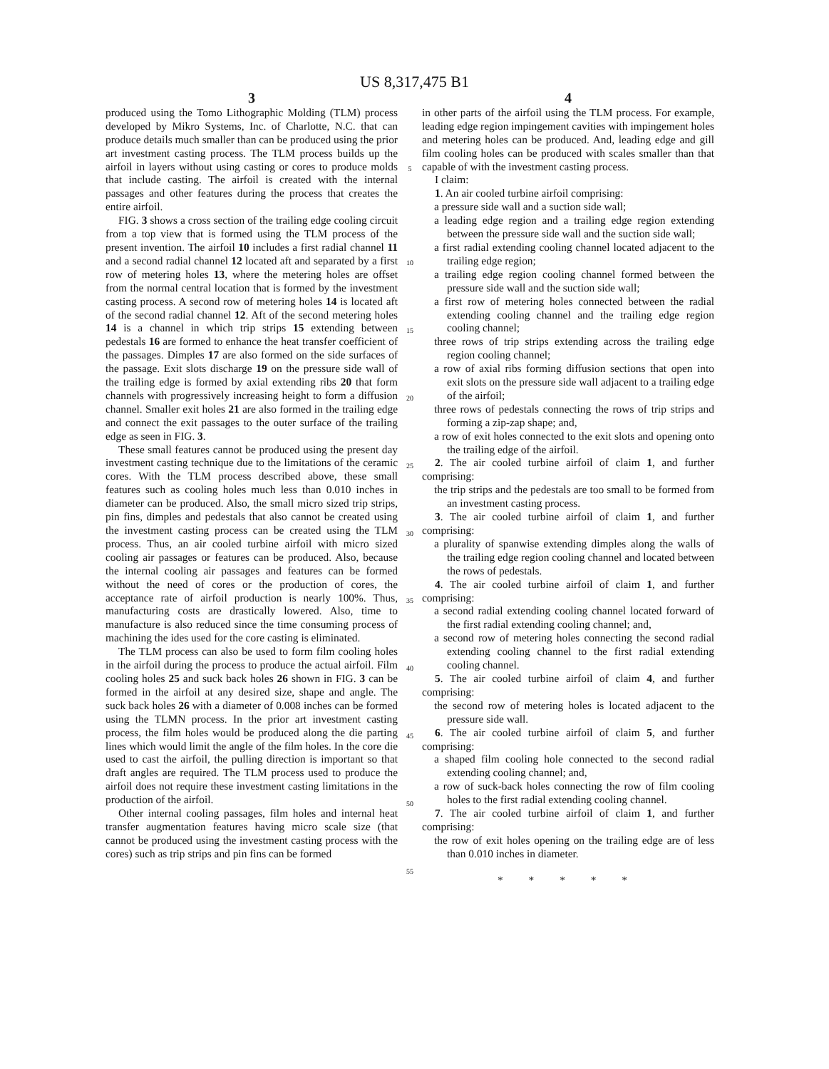US 8,317,475 B1
3
produced using the Tomo Lithographic Molding (TLM) process developed by Mikro Systems, Inc. of Charlotte, N.C. that can produce details much smaller than can be produced using the prior art investment casting process. The TLM process builds up the airfoil in layers without using casting or cores to produce molds that include casting. The airfoil is created with the internal passages and other features during the process that creates the entire airfoil.
FIG. 3 shows a cross section of the trailing edge cooling circuit from a top view that is formed using the TLM process of the present invention. The airfoil 10 includes a first radial channel 11 and a second radial channel 12 located aft and separated by a first row of metering holes 13, where the metering holes are offset from the normal central location that is formed by the investment casting process. A second row of metering holes 14 is located aft of the second radial channel 12. Aft of the second metering holes 14 is a channel in which trip strips 15 extending between pedestals 16 are formed to enhance the heat transfer coefficient of the passages. Dimples 17 are also formed on the side surfaces of the passage. Exit slots discharge 19 on the pressure side wall of the trailing edge is formed by axial extending ribs 20 that form channels with progressively increasing height to form a diffusion channel. Smaller exit holes 21 are also formed in the trailing edge and connect the exit passages to the outer surface of the trailing edge as seen in FIG. 3.
These small features cannot be produced using the present day investment casting technique due to the limitations of the ceramic cores. With the TLM process described above, these small features such as cooling holes much less than 0.010 inches in diameter can be produced. Also, the small micro sized trip strips, pin fins, dimples and pedestals that also cannot be created using the investment casting process can be created using the TLM process. Thus, an air cooled turbine airfoil with micro sized cooling air passages or features can be produced. Also, because the internal cooling air passages and features can be formed without the need of cores or the production of cores, the acceptance rate of airfoil production is nearly 100%. Thus, manufacturing costs are drastically lowered. Also, time to manufacture is also reduced since the time consuming process of machining the ides used for the core casting is eliminated.
The TLM process can also be used to form film cooling holes in the airfoil during the process to produce the actual airfoil. Film cooling holes 25 and suck back holes 26 shown in FIG. 3 can be formed in the airfoil at any desired size, shape and angle. The suck back holes 26 with a diameter of 0.008 inches can be formed using the TLMN process. In the prior art investment casting process, the film holes would be produced along the die parting lines which would limit the angle of the film holes. In the core die used to cast the airfoil, the pulling direction is important so that draft angles are required. The TLM process used to produce the airfoil does not require these investment casting limitations in the production of the airfoil.
Other internal cooling passages, film holes and internal heat transfer augmentation features having micro scale size (that cannot be produced using the investment casting process with the cores) such as trip strips and pin fins can be formed
5
10
15
20
25
30
35
40
45
50
55
4
in other parts of the airfoil using the TLM process. For example, leading edge region impingement cavities with impingement holes and metering holes can be produced. And, leading edge and gill film cooling holes can be produced with scales smaller than that capable of with the investment casting process.
I claim:
1. An air cooled turbine airfoil comprising:
a pressure side wall and a suction side wall;
a leading edge region and a trailing edge region extending between the pressure side wall and the suction side wall;
a first radial extending cooling channel located adjacent to the trailing edge region;
a trailing edge region cooling channel formed between the pressure side wall and the suction side wall;
a first row of metering holes connected between the radial extending cooling channel and the trailing edge region cooling channel;
three rows of trip strips extending across the trailing edge region cooling channel;
a row of axial ribs forming diffusion sections that open into exit slots on the pressure side wall adjacent to a trailing edge of the airfoil;
three rows of pedestals connecting the rows of trip strips and forming a zip-zap shape; and,
a row of exit holes connected to the exit slots and opening onto the trailing edge of the airfoil.
2. The air cooled turbine airfoil of claim 1, and further comprising:
the trip strips and the pedestals are too small to be formed from an investment casting process.
3. The air cooled turbine airfoil of claim 1, and further comprising:
a plurality of spanwise extending dimples along the walls of the trailing edge region cooling channel and located between the rows of pedestals.
4. The air cooled turbine airfoil of claim 1, and further comprising:
a second radial extending cooling channel located forward of the first radial extending cooling channel; and,
a second row of metering holes connecting the second radial extending cooling channel to the first radial extending cooling channel.
5. The air cooled turbine airfoil of claim 4, and further comprising:
the second row of metering holes is located adjacent to the pressure side wall.
6. The air cooled turbine airfoil of claim 5, and further comprising:
a shaped film cooling hole connected to the second radial extending cooling channel; and,
a row of suck-back holes connecting the row of film cooling holes to the first radial extending cooling channel.
7. The air cooled turbine airfoil of claim 1, and further comprising:
the row of exit holes opening on the trailing edge are of less than 0.010 inches in diameter.
* * * * *